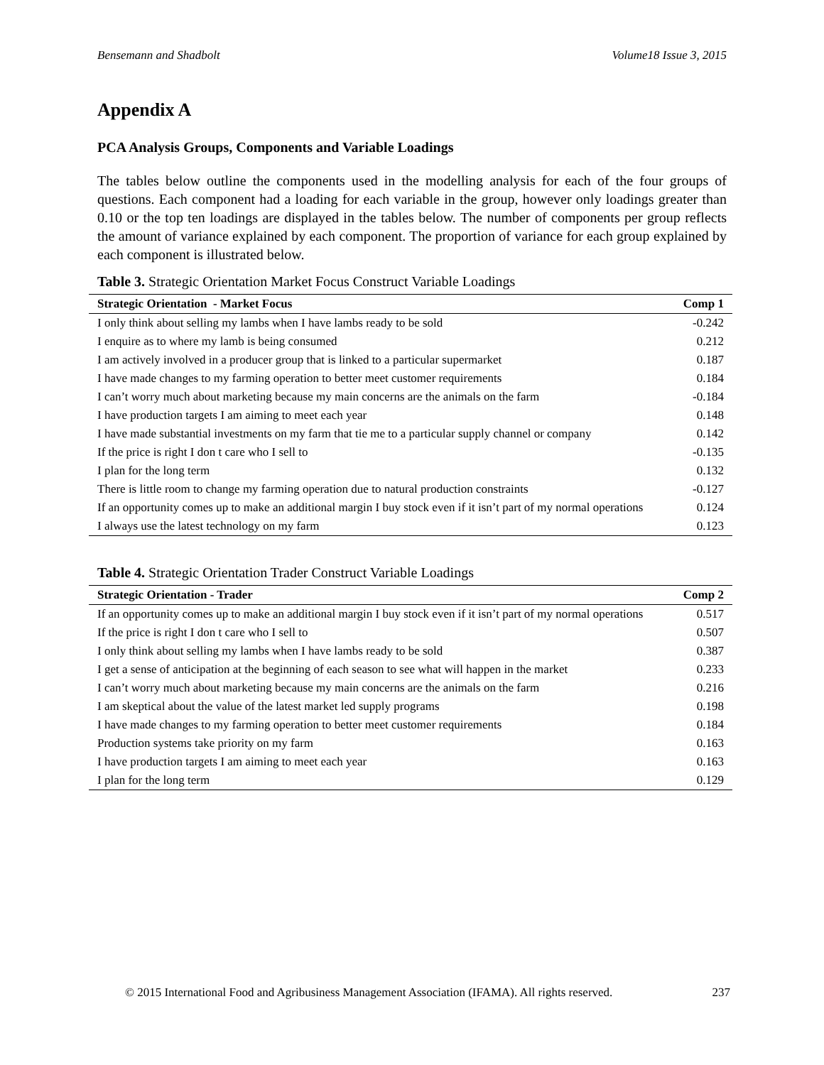Bensemann and Shadbolt Volume18 Issue 3, 2015
Appendix A
PCA Analysis Groups, Components and Variable Loadings
The tables below outline the components used in the modelling analysis for each of the four groups of questions. Each component had a loading for each variable in the group, however only loadings greater than 0.10 or the top ten loadings are displayed in the tables below. The number of components per group reflects the amount of variance explained by each component. The proportion of variance for each group explained by each component is illustrated below.
Table 3. Strategic Orientation Market Focus Construct Variable Loadings
| Strategic Orientation - Market Focus | Comp 1 |
| --- | --- |
| I only think about selling my lambs when I have lambs ready to be sold | -0.242 |
| I enquire as to where my lamb is being consumed | 0.212 |
| I am actively involved in a producer group that is linked to a particular supermarket | 0.187 |
| I have made changes to my farming operation to better meet customer requirements | 0.184 |
| I can’t worry much about marketing because my main concerns are the animals on the farm | -0.184 |
| I have production targets I am aiming to meet each year | 0.148 |
| I have made substantial investments on my farm that tie me to a particular supply channel or company | 0.142 |
| If the price is right I don t care who I sell to | -0.135 |
| I plan for the long term | 0.132 |
| There is little room to change my farming operation due to natural production constraints | -0.127 |
| If an opportunity comes up to make an additional margin I buy stock even if it isn’t part of my normal operations | 0.124 |
| I always use the latest technology on my farm | 0.123 |
Table 4. Strategic Orientation Trader Construct Variable Loadings
| Strategic Orientation - Trader | Comp 2 |
| --- | --- |
| If an opportunity comes up to make an additional margin I buy stock even if it isn’t part of my normal operations | 0.517 |
| If the price is right I don t care who I sell to | 0.507 |
| I only think about selling my lambs when I have lambs ready to be sold | 0.387 |
| I get a sense of anticipation at the beginning of each season to see what will happen in the market | 0.233 |
| I can’t worry much about marketing because my main concerns are the animals on the farm | 0.216 |
| I am skeptical about the value of the latest market led supply programs | 0.198 |
| I have made changes to my farming operation to better meet customer requirements | 0.184 |
| Production systems take priority on my farm | 0.163 |
| I have production targets I am aiming to meet each year | 0.163 |
| I plan for the long term | 0.129 |
© 2015 International Food and Agribusiness Management Association (IFAMA). All rights reserved. 237